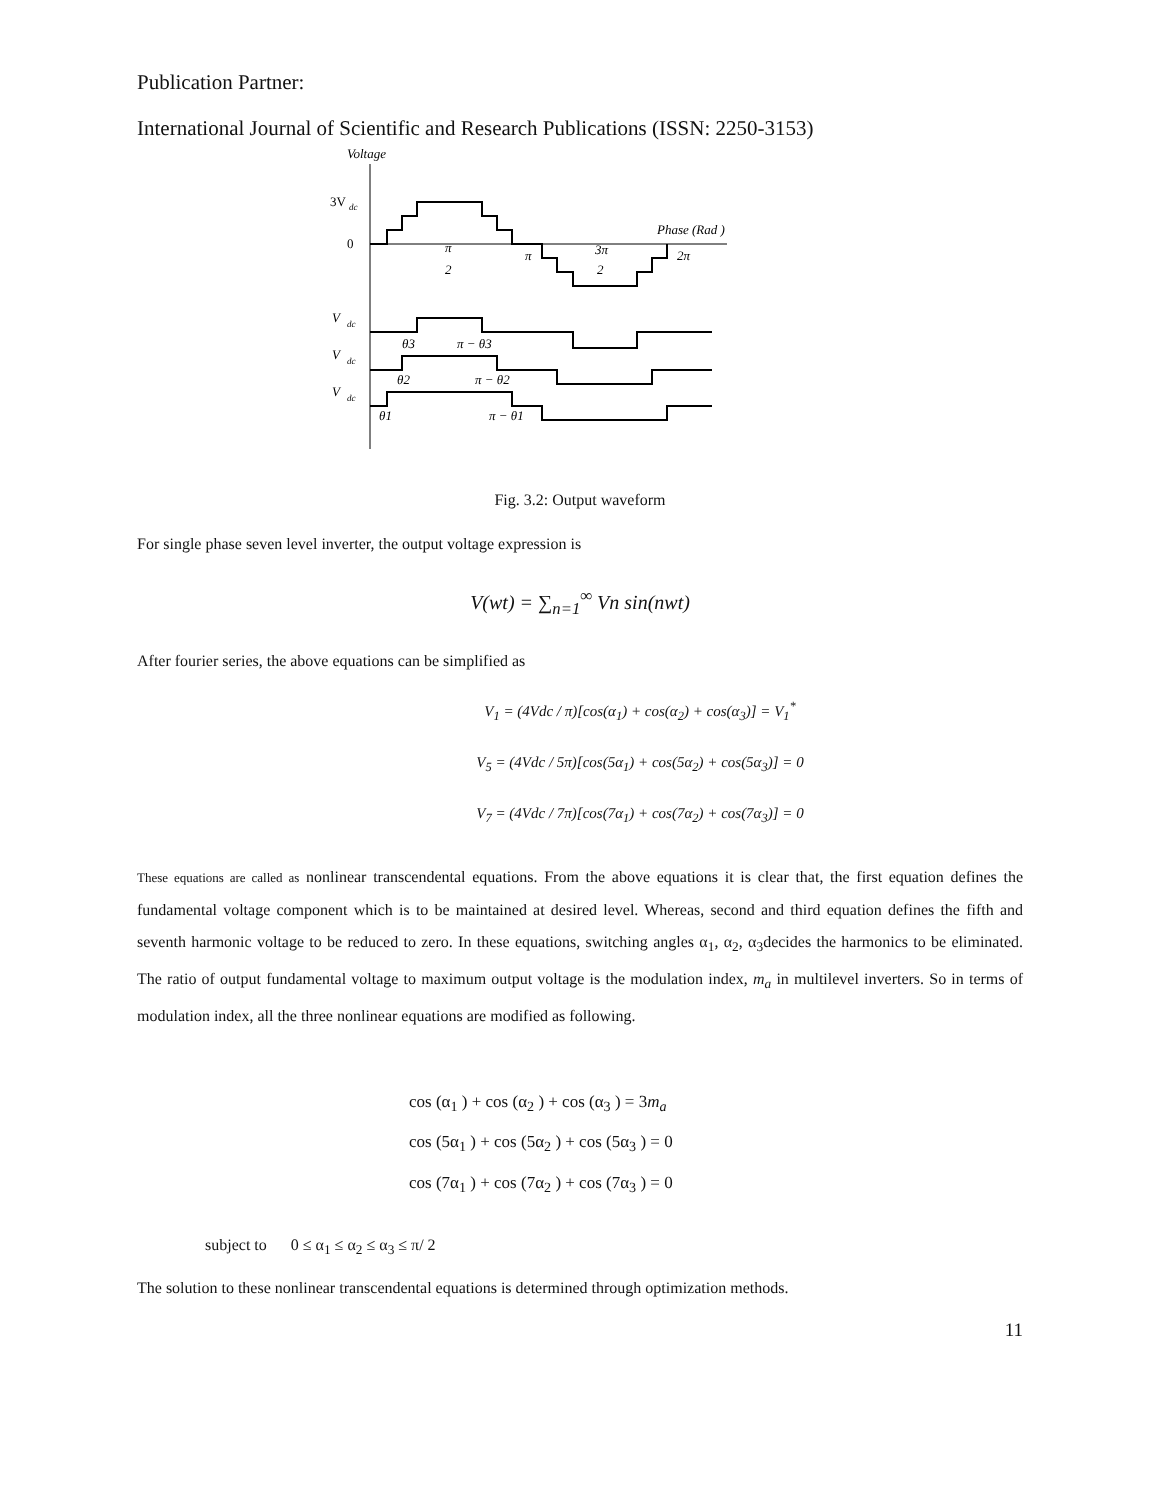Publication Partner:
International Journal of Scientific and Research Publications (ISSN: 2250-3153)
Voltage
3V
dc
0
Phase (Rad )
π
2
π
3π
2
2π
V
dc
V
dc
V
dc
θ3
π − θ3
θ2
π − θ2
θ1
π − θ1
Fig. 3.2: Output waveform
For single phase seven level inverter, the output voltage expression is
V(wt) = ∑<sub>n=1</sub><sup>∞</sup> Vn sin(nwt)
After fourier series, the above equations can be simplified as
V<sub>1</sub> = (4Vdc / π)[cos(α<sub>1</sub>) + cos(α<sub>2</sub>) + cos(α<sub>3</sub>)] = V<sub>1</sub><sup>*</sup>
V<sub>5</sub> = (4Vdc / 5π)[cos(5α<sub>1</sub>) + cos(5α<sub>2</sub>) + cos(5α<sub>3</sub>)] = 0
V<sub>7</sub> = (4Vdc / 7π)[cos(7α<sub>1</sub>) + cos(7α<sub>2</sub>) + cos(7α<sub>3</sub>)] = 0
These equations are called as nonlinear transcendental equations. From the above equations it is clear that, the first equation defines the fundamental voltage component which is to be maintained at desired level. Whereas, second and third equation defines the fifth and seventh harmonic voltage to be reduced to zero. In these equations, switching angles α<sub>1</sub>, α<sub>2</sub>, α<sub>3</sub>decides the harmonics to be eliminated. The ratio of output fundamental voltage to maximum output voltage is the modulation index, m<sub>a</sub> in multilevel inverters. So in terms of modulation index, all the three nonlinear equations are modified as following.
cos (α<sub>1</sub> ) + cos (α<sub>2</sub> ) + cos (α<sub>3</sub> ) = 3m<sub>a</sub>
cos (5α<sub>1</sub> ) + cos (5α<sub>2</sub> ) + cos (5α<sub>3</sub> ) = 0
cos (7α<sub>1</sub> ) + cos (7α<sub>2</sub> ) + cos (7α<sub>3</sub> ) = 0
subject to 0 ≤ α<sub>1</sub> ≤ α<sub>2</sub> ≤ α<sub>3</sub> ≤ π/ 2
The solution to these nonlinear transcendental equations is determined through optimization methods.
11